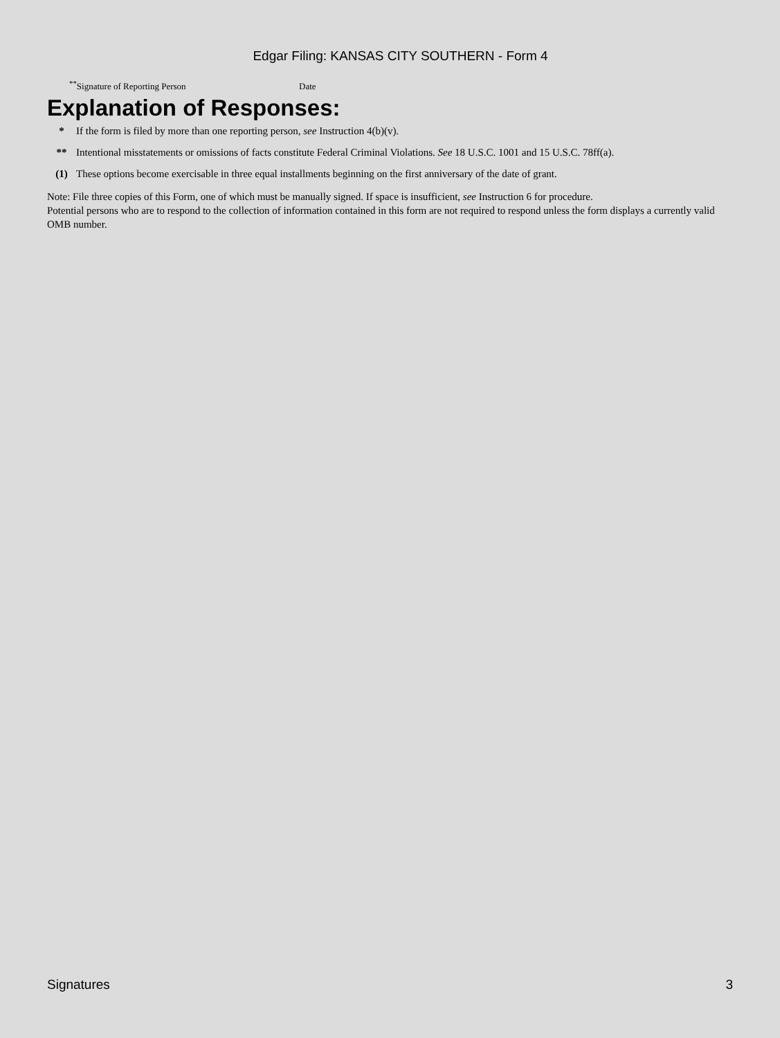Edgar Filing: KANSAS CITY SOUTHERN - Form 4
<sup>**</sup> Signature of Reporting Person Date
Explanation of Responses:
* If the form is filed by more than one reporting person, see Instruction 4(b)(v).
** Intentional misstatements or omissions of facts constitute Federal Criminal Violations. See 18 U.S.C. 1001 and 15 U.S.C. 78ff(a).
(1) These options become exercisable in three equal installments beginning on the first anniversary of the date of grant.
Note: File three copies of this Form, one of which must be manually signed. If space is insufficient, see Instruction 6 for procedure.
Potential persons who are to respond to the collection of information contained in this form are not required to respond unless the form displays a currently valid OMB number.
Signatures 3